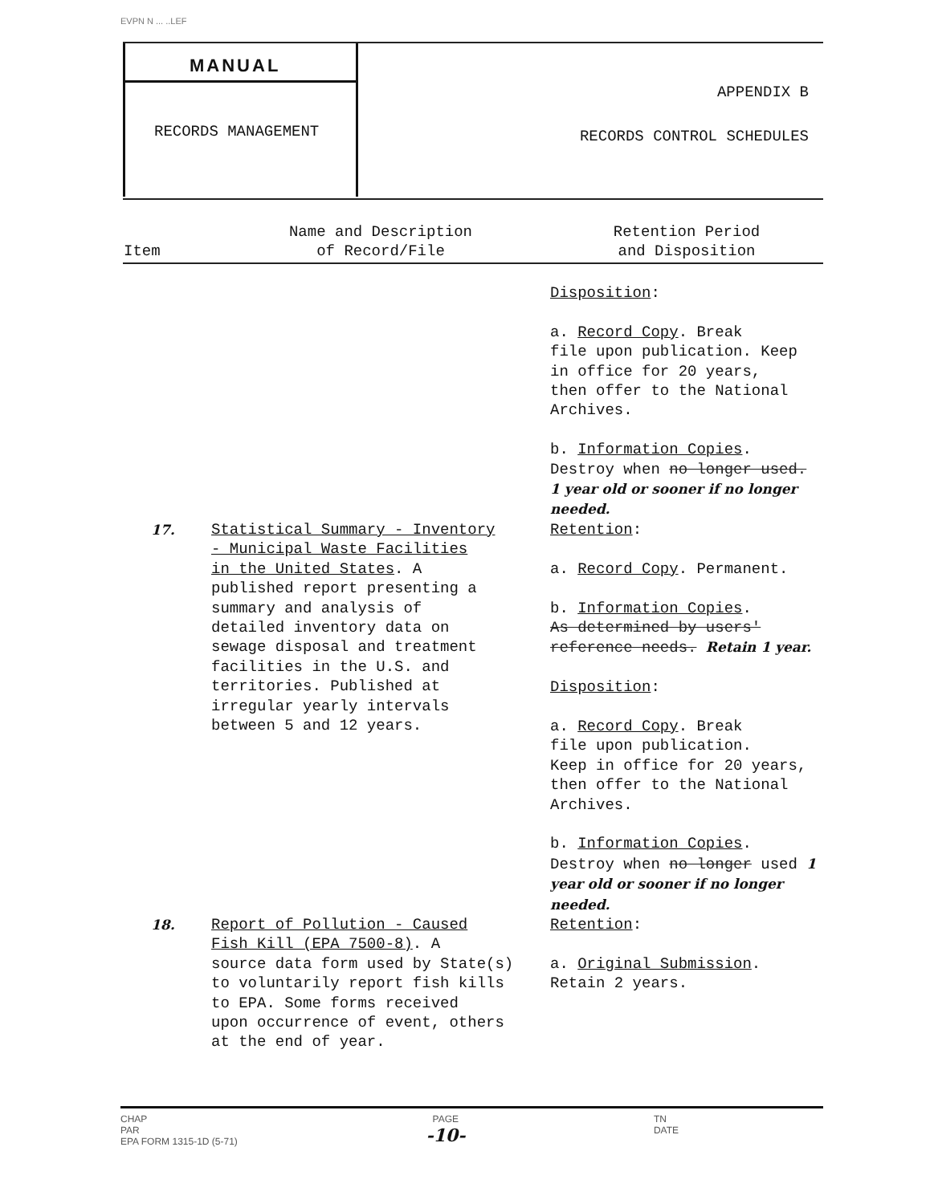EVPN N ... ..LEF
MANUAL
RECORDS MANAGEMENT
APPENDIX B
RECORDS CONTROL SCHEDULES
| Item | Name and Description of Record/File | Retention Period and Disposition |
| --- | --- | --- |
| | | Disposition : a. Record Copy . Break file upon publication. Keep in office for 20 years, then offer to the National Archives. b. Information Copies . Destroy when no longer used. 1 year old or sooner if no longer needed. |
| 17. | Statistical Summary - Inventory - Municipal Waste Facilities in the United States . A published report presenting a summary and analysis of detailed inventory data on sewage disposal and treatment facilities in the U.S. and territories. Published at irregular yearly intervals between 5 and 12 years. | Retention : a. Record Copy . Permanent. b. Information Copies . As determined by users' reference needs. Retain 1 year. Disposition : a. Record Copy . Break file upon publication. Keep in office for 20 years, then offer to the National Archives. b. Information Copies . Destroy when no longer used 1 year old or sooner if no longer needed. |
| 18. | Report of Pollution - Caused Fish Kill (EPA 7500-8) . A source data form used by State(s) to voluntarily report fish kills to EPA. Some forms received upon occurrence of event, others at the end of year. | Retention : a. Original Submission . Retain 2 years. |
CHAP
PAR
EPA FORM 1315-1D (5-71)
PAGE
-10-
TN
DATE